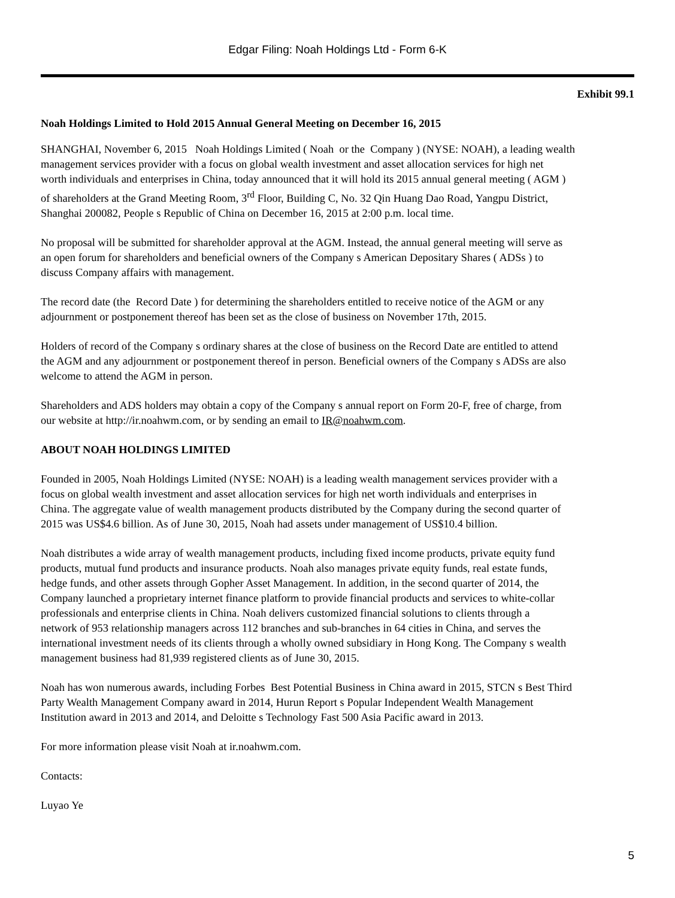Edgar Filing: Noah Holdings Ltd - Form 6-K
Exhibit 99.1
Noah Holdings Limited to Hold 2015 Annual General Meeting on December 16, 2015
SHANGHAI, November 6, 2015 Noah Holdings Limited ( Noah or the Company ) (NYSE: NOAH), a leading wealth
management services provider with a focus on global wealth investment and asset allocation services for high net
worth individuals and enterprises in China, today announced that it will hold its 2015 annual general meeting ( AGM )
of shareholders at the Grand Meeting Room, 3<sup>rd</sup> Floor, Building C, No. 32 Qin Huang Dao Road, Yangpu District,
Shanghai 200082, People s Republic of China on December 16, 2015 at 2:00 p.m. local time.
No proposal will be submitted for shareholder approval at the AGM. Instead, the annual general meeting will serve as
an open forum for shareholders and beneficial owners of the Company s American Depositary Shares ( ADSs ) to
discuss Company affairs with management.
The record date (the Record Date ) for determining the shareholders entitled to receive notice of the AGM or any
adjournment or postponement thereof has been set as the close of business on November 17th, 2015.
Holders of record of the Company s ordinary shares at the close of business on the Record Date are entitled to attend
the AGM and any adjournment or postponement thereof in person. Beneficial owners of the Company s ADSs are also
welcome to attend the AGM in person.
Shareholders and ADS holders may obtain a copy of the Company s annual report on Form 20-F, free of charge, from
our website at http://ir.noahwm.com, or by sending an email to IR@noahwm.com.
ABOUT NOAH HOLDINGS LIMITED
Founded in 2005, Noah Holdings Limited (NYSE: NOAH) is a leading wealth management services provider with a
focus on global wealth investment and asset allocation services for high net worth individuals and enterprises in
China. The aggregate value of wealth management products distributed by the Company during the second quarter of
2015 was US$4.6 billion. As of June 30, 2015, Noah had assets under management of US$10.4 billion.
Noah distributes a wide array of wealth management products, including fixed income products, private equity fund
products, mutual fund products and insurance products. Noah also manages private equity funds, real estate funds,
hedge funds, and other assets through Gopher Asset Management. In addition, in the second quarter of 2014, the
Company launched a proprietary internet finance platform to provide financial products and services to white-collar
professionals and enterprise clients in China. Noah delivers customized financial solutions to clients through a
network of 953 relationship managers across 112 branches and sub-branches in 64 cities in China, and serves the
international investment needs of its clients through a wholly owned subsidiary in Hong Kong. The Company s wealth
management business had 81,939 registered clients as of June 30, 2015.
Noah has won numerous awards, including Forbes Best Potential Business in China award in 2015, STCN s Best Third
Party Wealth Management Company award in 2014, Hurun Report s Popular Independent Wealth Management
Institution award in 2013 and 2014, and Deloitte s Technology Fast 500 Asia Pacific award in 2013.
For more information please visit Noah at ir.noahwm.com.
Contacts:
Luyao Ye
5